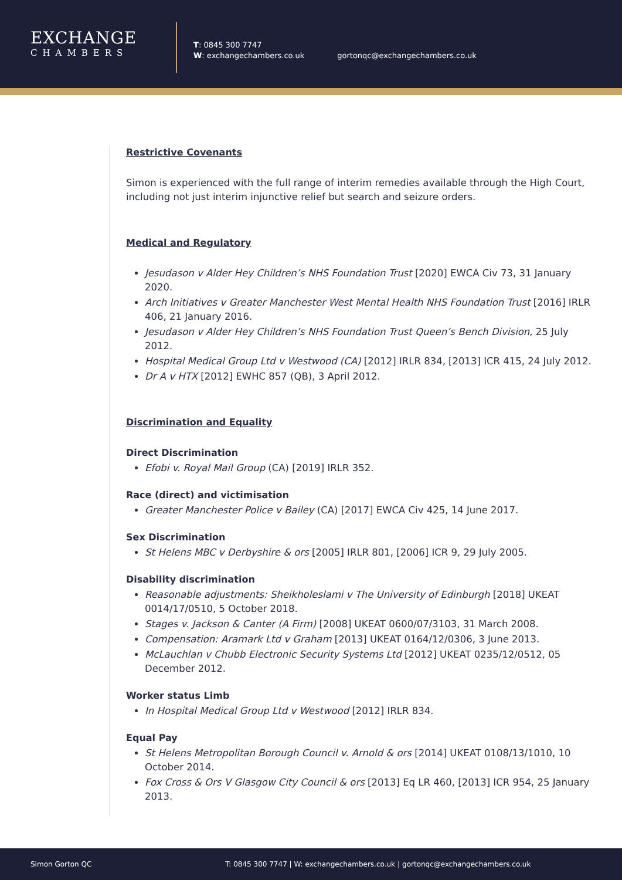EXCHANGE
CHAMBERS
T: 0845 300 7747
W: exchangechambers.co.uk
gortonqc@exchangechambers.co.uk
Restrictive Covenants
Simon is experienced with the full range of interim remedies available through the High Court, including not just interim injunctive relief but search and seizure orders.
Medical and Regulatory
Jesudason v Alder Hey Children’s NHS Foundation Trust [2020] EWCA Civ 73, 31 January 2020.
Arch Initiatives v Greater Manchester West Mental Health NHS Foundation Trust [2016] IRLR 406, 21 January 2016.
Jesudason v Alder Hey Children’s NHS Foundation Trust Queen’s Bench Division, 25 July 2012.
Hospital Medical Group Ltd v Westwood (CA) [2012] IRLR 834, [2013] ICR 415, 24 July 2012.
Dr A v HTX [2012] EWHC 857 (QB), 3 April 2012.
Discrimination and Equality
Direct Discrimination
Efobi v. Royal Mail Group (CA) [2019] IRLR 352.
Race (direct) and victimisation
Greater Manchester Police v Bailey (CA) [2017] EWCA Civ 425, 14 June 2017.
Sex Discrimination
St Helens MBC v Derbyshire & ors [2005] IRLR 801, [2006] ICR 9, 29 July 2005.
Disability discrimination
Reasonable adjustments: Sheikholeslami v The University of Edinburgh [2018] UKEAT 0014/17/0510, 5 October 2018.
Stages v. Jackson & Canter (A Firm) [2008] UKEAT 0600/07/3103, 31 March 2008.
Compensation: Aramark Ltd v Graham [2013] UKEAT 0164/12/0306, 3 June 2013.
McLauchlan v Chubb Electronic Security Systems Ltd [2012] UKEAT 0235/12/0512, 05 December 2012.
Worker status Limb
In Hospital Medical Group Ltd v Westwood [2012] IRLR 834.
Equal Pay
St Helens Metropolitan Borough Council v. Arnold & ors [2014] UKEAT 0108/13/1010, 10 October 2014.
Fox Cross & Ors V Glasgow City Council & ors [2013] Eq LR 460, [2013] ICR 954, 25 January 2013.
Simon Gorton QC T: 0845 300 7747 | W: exchangechambers.co.uk | gortonqc@exchangechambers.co.uk